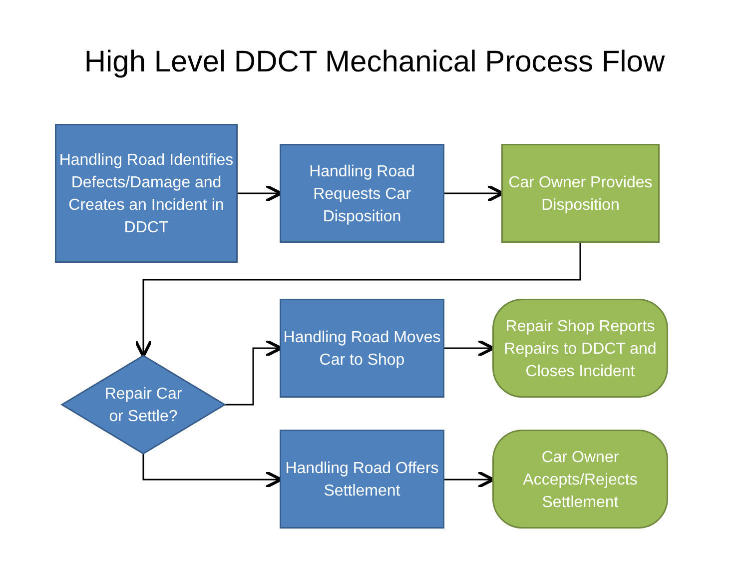High Level DDCT Mechanical Process Flow
Handling Road Identifies Defects/Damage and Creates an Incident in DDCT
Handling Road Requests Car Disposition
Car Owner Provides Disposition
Repair Car or Settle?
Handling Road Moves Car to Shop
Repair Shop Reports Repairs to DDCT and Closes Incident
Handling Road Offers Settlement
Car Owner Accepts/Rejects Settlement